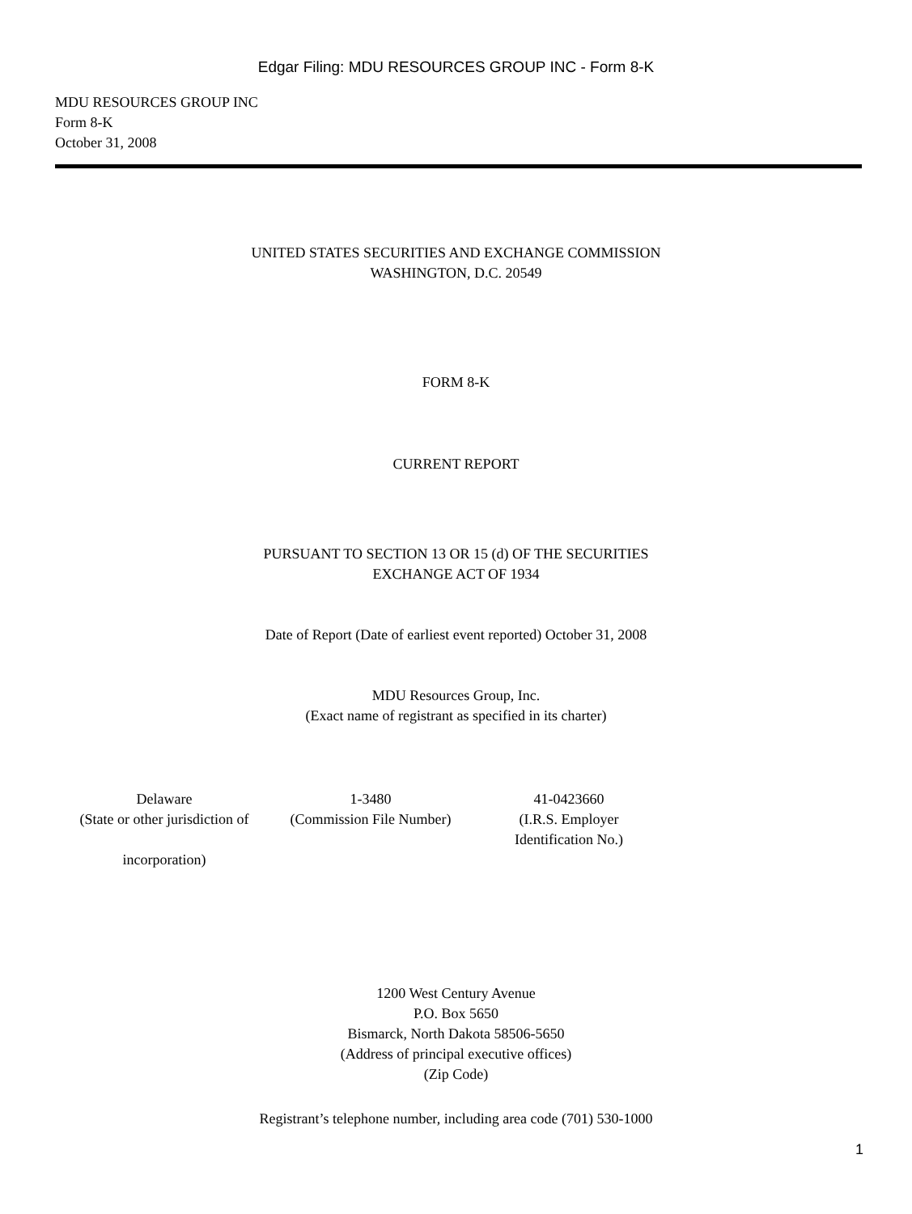Edgar Filing: MDU RESOURCES GROUP INC - Form 8-K
MDU RESOURCES GROUP INC
Form 8-K
October 31, 2008
UNITED STATES SECURITIES AND EXCHANGE COMMISSION
WASHINGTON, D.C. 20549
FORM 8-K
CURRENT REPORT
PURSUANT TO SECTION 13 OR 15 (d) OF THE SECURITIES
EXCHANGE ACT OF 1934
Date of Report (Date of earliest event reported) October 31, 2008
MDU Resources Group, Inc.
(Exact name of registrant as specified in its charter)
| Delaware (State or other jurisdiction of incorporation) | 1-3480 (Commission File Number) | 41-0423660 (I.R.S. Employer Identification No.) |
1200 West Century Avenue
P.O. Box 5650
Bismarck, North Dakota 58506-5650
(Address of principal executive offices)
(Zip Code)
Registrant’s telephone number, including area code (701) 530-1000
1